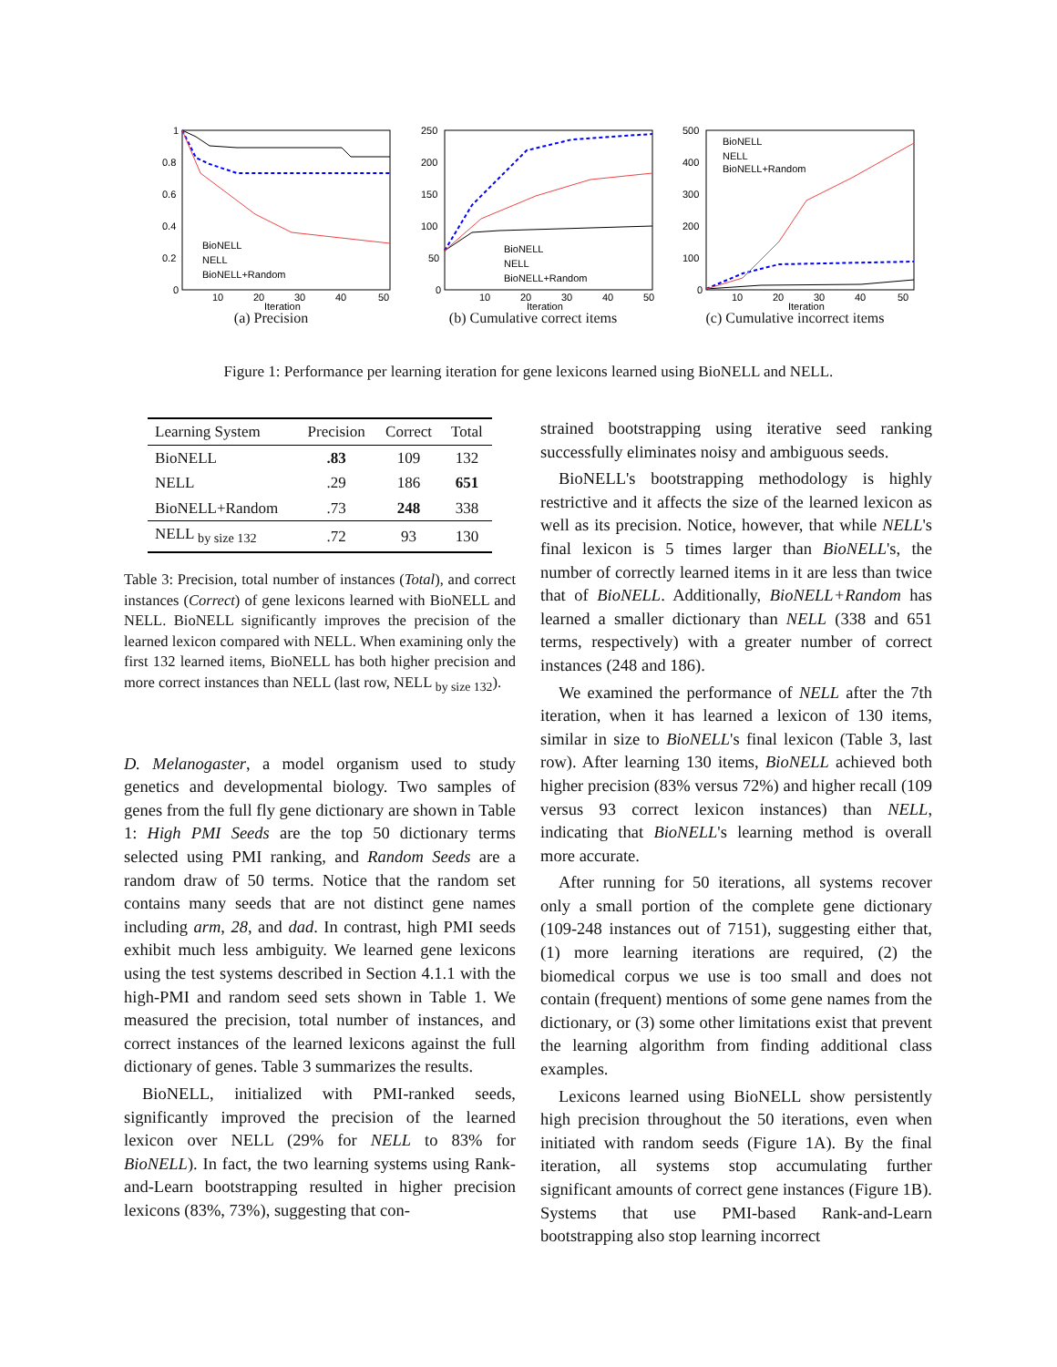1
0.8
0.6
0.4
0.2
0
10
20
30
40
50
Iteration
BioNELL
NELL
BioNELL+Random
(a) Precision
250
200
150
100
50
0
10
20
30
40
50
Iteration
BioNELL
NELL
BioNELL+Random
(b) Cumulative correct items
500
400
300
200
100
0
10
20
30
40
50
Iteration
BioNELL
NELL
BioNELL+Random
(c) Cumulative incorrect items
Figure 1: Performance per learning iteration for gene lexicons learned using BioNELL and NELL.
| Learning System | Precision | Correct | Total |
| --- | --- | --- | --- |
| BioNELL | .83 | 109 | 132 |
| NELL | .29 | 186 | 651 |
| BioNELL+Random | .73 | 248 | 338 |
| NELL <sub>by size 132</sub> | .72 | 93 | 130 |
Table 3: Precision, total number of instances (Total), and correct instances (Correct) of gene lexicons learned with BioNELL and NELL. BioNELL significantly improves the precision of the learned lexicon compared with NELL. When examining only the first 132 learned items, BioNELL has both higher precision and more correct instances than NELL (last row, NELL <sub>by size 132</sub>).
D. Melanogaster, a model organism used to study genetics and developmental biology. Two samples of genes from the full fly gene dictionary are shown in Table 1: High PMI Seeds are the top 50 dictionary terms selected using PMI ranking, and Random Seeds are a random draw of 50 terms. Notice that the random set contains many seeds that are not distinct gene names including arm, 28, and dad. In contrast, high PMI seeds exhibit much less ambiguity. We learned gene lexicons using the test systems described in Section 4.1.1 with the high-PMI and random seed sets shown in Table 1. We measured the precision, total number of instances, and correct instances of the learned lexicons against the full dictionary of genes. Table 3 summarizes the results.
BioNELL, initialized with PMI-ranked seeds, significantly improved the precision of the learned lexicon over NELL (29% for NELL to 83% for BioNELL). In fact, the two learning systems using Rank-and-Learn bootstrapping resulted in higher precision lexicons (83%, 73%), suggesting that con-
strained bootstrapping using iterative seed ranking successfully eliminates noisy and ambiguous seeds.
BioNELL's bootstrapping methodology is highly restrictive and it affects the size of the learned lexicon as well as its precision. Notice, however, that while NELL's final lexicon is 5 times larger than BioNELL's, the number of correctly learned items in it are less than twice that of BioNELL. Additionally, BioNELL+Random has learned a smaller dictionary than NELL (338 and 651 terms, respectively) with a greater number of correct instances (248 and 186).
We examined the performance of NELL after the 7th iteration, when it has learned a lexicon of 130 items, similar in size to BioNELL's final lexicon (Table 3, last row). After learning 130 items, BioNELL achieved both higher precision (83% versus 72%) and higher recall (109 versus 93 correct lexicon instances) than NELL, indicating that BioNELL's learning method is overall more accurate.
After running for 50 iterations, all systems recover only a small portion of the complete gene dictionary (109-248 instances out of 7151), suggesting either that, (1) more learning iterations are required, (2) the biomedical corpus we use is too small and does not contain (frequent) mentions of some gene names from the dictionary, or (3) some other limitations exist that prevent the learning algorithm from finding additional class examples.
Lexicons learned using BioNELL show persistently high precision throughout the 50 iterations, even when initiated with random seeds (Figure 1A). By the final iteration, all systems stop accumulating further significant amounts of correct gene instances (Figure 1B). Systems that use PMI-based Rank-and-Learn bootstrapping also stop learning incorrect